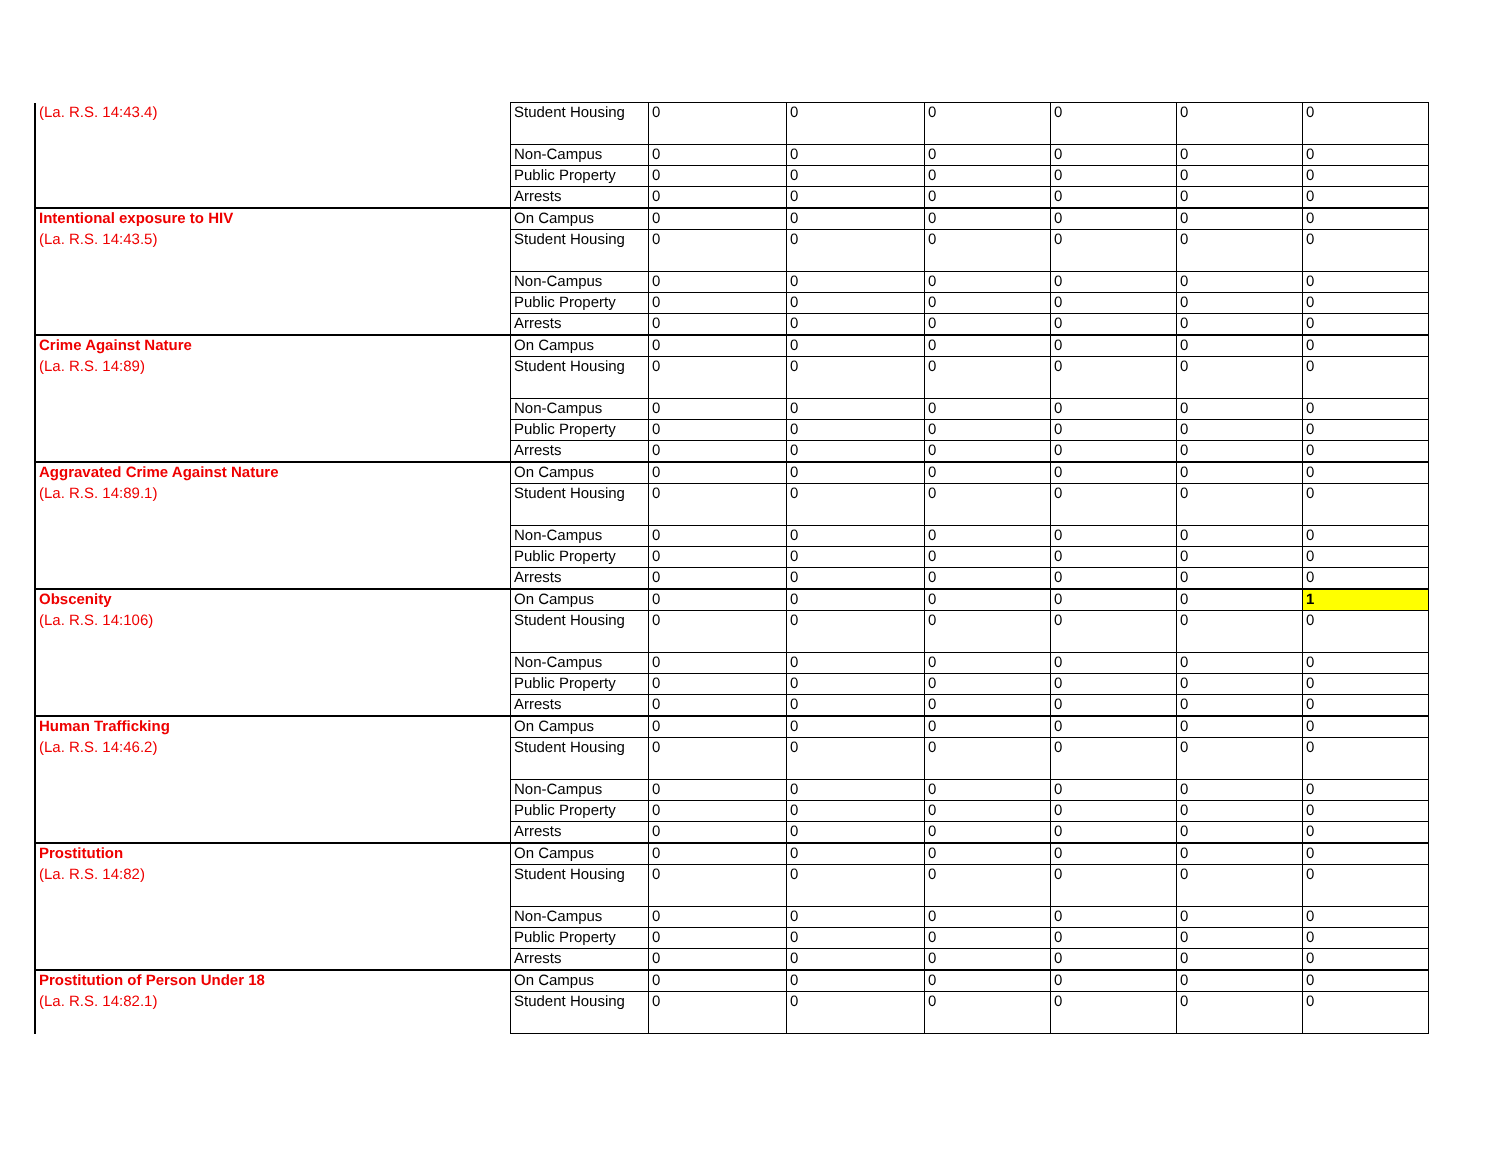| (La. R.S. 14:43.4) | Student Housing | 0 | 0 | 0 | 0 | 0 | 0 |
| | Non-Campus | 0 | 0 | 0 | 0 | 0 | 0 |
| | Public Property | 0 | 0 | 0 | 0 | 0 | 0 |
| | Arrests | 0 | 0 | 0 | 0 | 0 | 0 |
| Intentional exposure to HIV | On Campus | 0 | 0 | 0 | 0 | 0 | 0 |
| (La. R.S. 14:43.5) | Student Housing | 0 | 0 | 0 | 0 | 0 | 0 |
| | Non-Campus | 0 | 0 | 0 | 0 | 0 | 0 |
| | Public Property | 0 | 0 | 0 | 0 | 0 | 0 |
| | Arrests | 0 | 0 | 0 | 0 | 0 | 0 |
| Crime Against Nature | On Campus | 0 | 0 | 0 | 0 | 0 | 0 |
| (La. R.S. 14:89) | Student Housing | 0 | 0 | 0 | 0 | 0 | 0 |
| | Non-Campus | 0 | 0 | 0 | 0 | 0 | 0 |
| | Public Property | 0 | 0 | 0 | 0 | 0 | 0 |
| | Arrests | 0 | 0 | 0 | 0 | 0 | 0 |
| Aggravated Crime Against Nature | On Campus | 0 | 0 | 0 | 0 | 0 | 0 |
| (La. R.S. 14:89.1) | Student Housing | 0 | 0 | 0 | 0 | 0 | 0 |
| | Non-Campus | 0 | 0 | 0 | 0 | 0 | 0 |
| | Public Property | 0 | 0 | 0 | 0 | 0 | 0 |
| | Arrests | 0 | 0 | 0 | 0 | 0 | 0 |
| Obscenity | On Campus | 0 | 0 | 0 | 0 | 0 | 1 |
| (La. R.S. 14:106) | Student Housing | 0 | 0 | 0 | 0 | 0 | 0 |
| | Non-Campus | 0 | 0 | 0 | 0 | 0 | 0 |
| | Public Property | 0 | 0 | 0 | 0 | 0 | 0 |
| | Arrests | 0 | 0 | 0 | 0 | 0 | 0 |
| Human Trafficking | On Campus | 0 | 0 | 0 | 0 | 0 | 0 |
| (La. R.S. 14:46.2) | Student Housing | 0 | 0 | 0 | 0 | 0 | 0 |
| | Non-Campus | 0 | 0 | 0 | 0 | 0 | 0 |
| | Public Property | 0 | 0 | 0 | 0 | 0 | 0 |
| | Arrests | 0 | 0 | 0 | 0 | 0 | 0 |
| Prostitution | On Campus | 0 | 0 | 0 | 0 | 0 | 0 |
| (La. R.S. 14:82) | Student Housing | 0 | 0 | 0 | 0 | 0 | 0 |
| | Non-Campus | 0 | 0 | 0 | 0 | 0 | 0 |
| | Public Property | 0 | 0 | 0 | 0 | 0 | 0 |
| | Arrests | 0 | 0 | 0 | 0 | 0 | 0 |
| Prostitution of Person Under 18 | On Campus | 0 | 0 | 0 | 0 | 0 | 0 |
| (La. R.S. 14:82.1) | Student Housing | 0 | 0 | 0 | 0 | 0 | 0 |